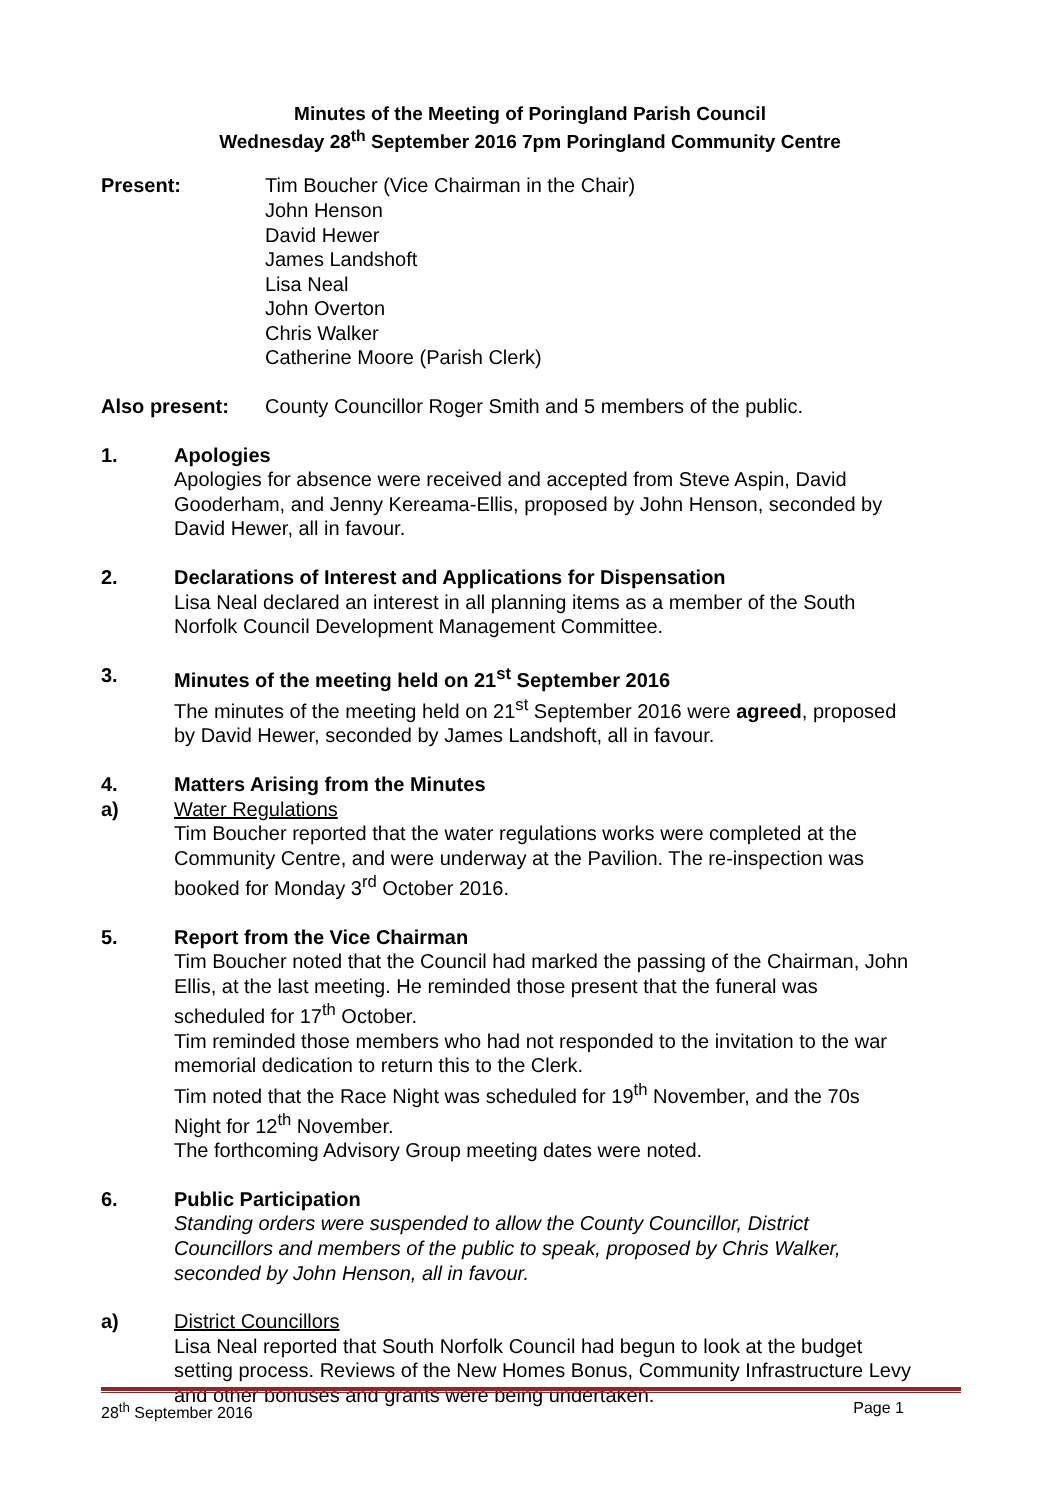Minutes of the Meeting of Poringland Parish Council
Wednesday 28<sup>th</sup> September 2016 7pm Poringland Community Centre
Present: Tim Boucher (Vice Chairman in the Chair)
John Henson
David Hewer
James Landshoft
Lisa Neal
John Overton
Chris Walker
Catherine Moore (Parish Clerk)
Also present: County Councillor Roger Smith and 5 members of the public.
1. Apologies
Apologies for absence were received and accepted from Steve Aspin, David Gooderham, and Jenny Kereama-Ellis, proposed by John Henson, seconded by David Hewer, all in favour.
2. Declarations of Interest and Applications for Dispensation
Lisa Neal declared an interest in all planning items as a member of the South Norfolk Council Development Management Committee.
3. Minutes of the meeting held on 21<sup>st</sup> September 2016
The minutes of the meeting held on 21<sup>st</sup> September 2016 were agreed, proposed by David Hewer, seconded by James Landshoft, all in favour.
4. Matters Arising from the Minutes
a) Water Regulations
Tim Boucher reported that the water regulations works were completed at the Community Centre, and were underway at the Pavilion. The re-inspection was booked for Monday 3<sup>rd</sup> October 2016.
5. Report from the Vice Chairman
Tim Boucher noted that the Council had marked the passing of the Chairman, John Ellis, at the last meeting. He reminded those present that the funeral was scheduled for 17<sup>th</sup> October.
Tim reminded those members who had not responded to the invitation to the war memorial dedication to return this to the Clerk.
Tim noted that the Race Night was scheduled for 19<sup>th</sup> November, and the 70s Night for 12<sup>th</sup> November.
The forthcoming Advisory Group meeting dates were noted.
6. Public Participation
Standing orders were suspended to allow the County Councillor, District Councillors and members of the public to speak, proposed by Chris Walker, seconded by John Henson, all in favour.
a) District Councillors
Lisa Neal reported that South Norfolk Council had begun to look at the budget setting process. Reviews of the New Homes Bonus, Community Infrastructure Levy and other bonuses and grants were being undertaken.
28<sup>th</sup> September 2016 Page 1